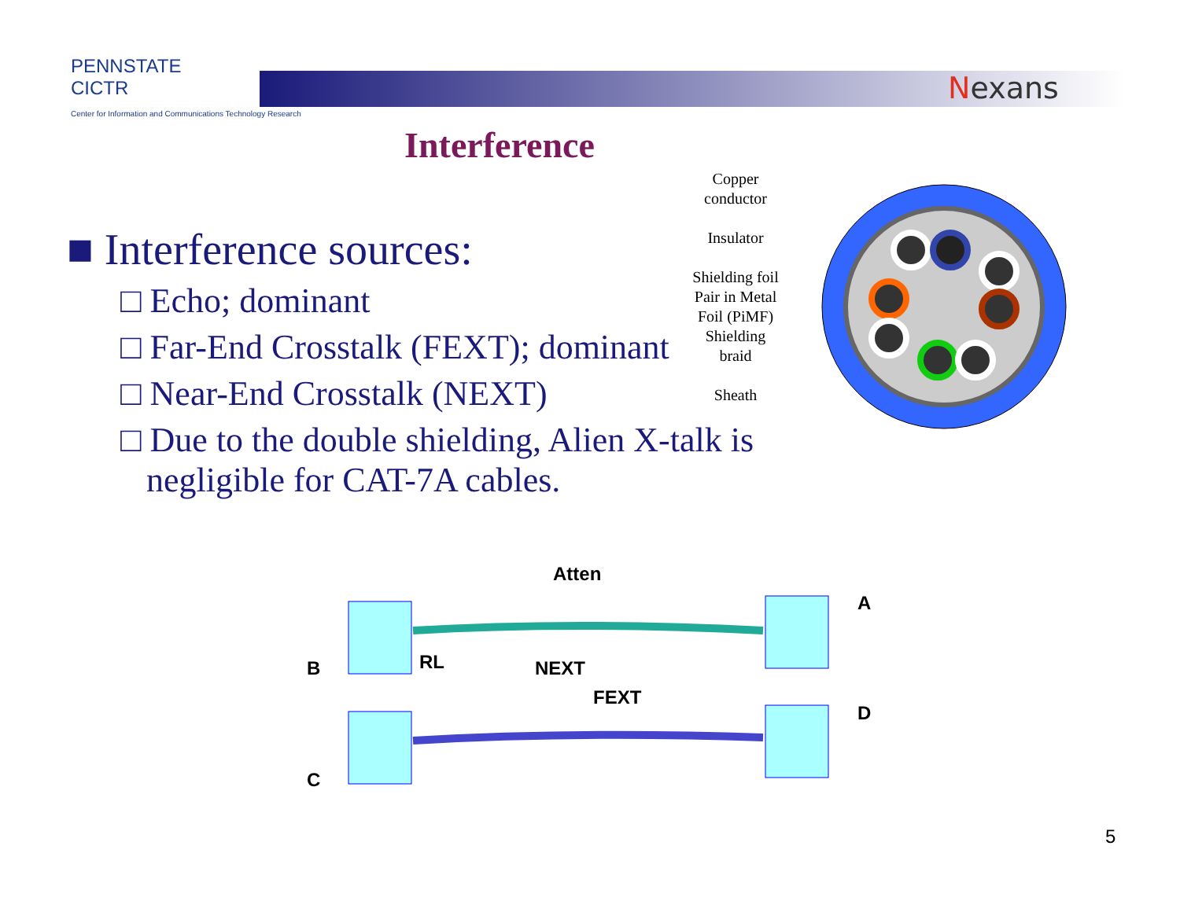PENNSTATE
CICTR
Center for Information and Communications Technology Research
Nexans
Interference
■ Interference sources:
□ Echo; dominant
□ Far-End Crosstalk (FEXT); dominant
□ Near-End Crosstalk (NEXT)
□ Due to the double shielding, Alien X-talk is
negligible for CAT-7A cables.
Copper conductor
Insulator
Shielding foil
Pair in Metal Foil (PiMF)
Shielding braid
Sheath
Atten
RL
NEXT
FEXT
A
B
C
D
5